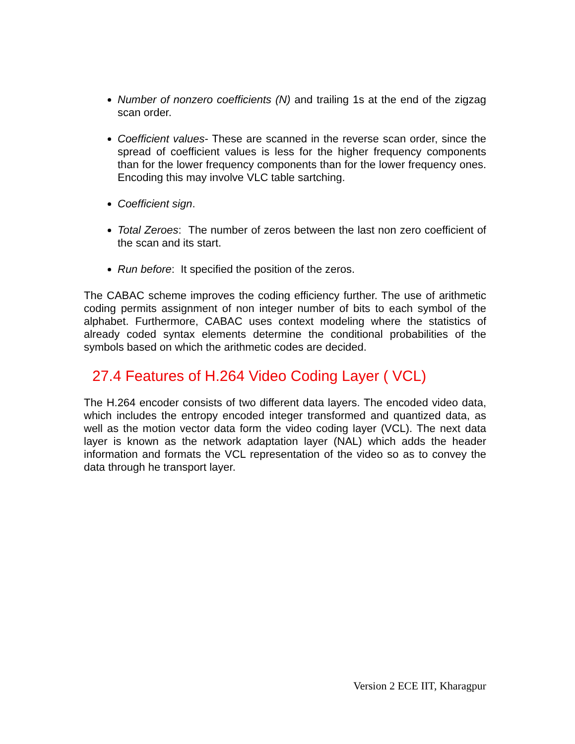Number of nonzero coefficients (N) and trailing 1s at the end of the zigzag scan order.
Coefficient values- These are scanned in the reverse scan order, since the spread of coefficient values is less for the higher frequency components than for the lower frequency components than for the lower frequency ones. Encoding this may involve VLC table sartching.
Coefficient sign.
Total Zeroes: The number of zeros between the last non zero coefficient of the scan and its start.
Run before: It specified the position of the zeros.
The CABAC scheme improves the coding efficiency further. The use of arithmetic coding permits assignment of non integer number of bits to each symbol of the alphabet. Furthermore, CABAC uses context modeling where the statistics of already coded syntax elements determine the conditional probabilities of the symbols based on which the arithmetic codes are decided.
27.4 Features of H.264 Video Coding Layer ( VCL)
The H.264 encoder consists of two different data layers. The encoded video data, which includes the entropy encoded integer transformed and quantized data, as well as the motion vector data form the video coding layer (VCL). The next data layer is known as the network adaptation layer (NAL) which adds the header information and formats the VCL representation of the video so as to convey the data through he transport layer.
Version 2 ECE IIT, Kharagpur